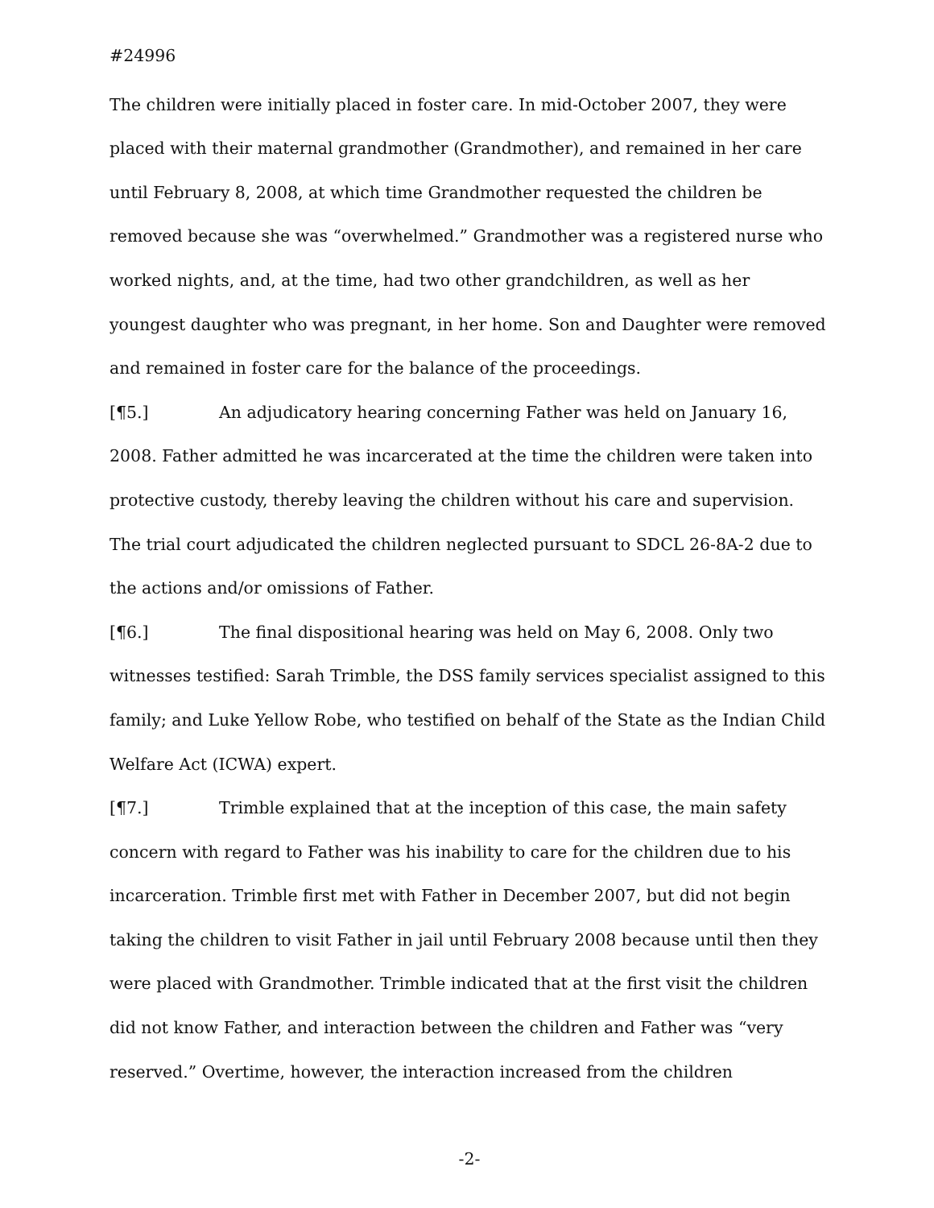#24996
The children were initially placed in foster care. In mid-October 2007, they were placed with their maternal grandmother (Grandmother), and remained in her care until February 8, 2008, at which time Grandmother requested the children be removed because she was “overwhelmed.” Grandmother was a registered nurse who worked nights, and, at the time, had two other grandchildren, as well as her youngest daughter who was pregnant, in her home. Son and Daughter were removed and remained in foster care for the balance of the proceedings.
[¶5.] An adjudicatory hearing concerning Father was held on January 16, 2008. Father admitted he was incarcerated at the time the children were taken into protective custody, thereby leaving the children without his care and supervision. The trial court adjudicated the children neglected pursuant to SDCL 26-8A-2 due to the actions and/or omissions of Father.
[¶6.] The final dispositional hearing was held on May 6, 2008. Only two witnesses testified: Sarah Trimble, the DSS family services specialist assigned to this family; and Luke Yellow Robe, who testified on behalf of the State as the Indian Child Welfare Act (ICWA) expert.
[¶7.] Trimble explained that at the inception of this case, the main safety concern with regard to Father was his inability to care for the children due to his incarceration. Trimble first met with Father in December 2007, but did not begin taking the children to visit Father in jail until February 2008 because until then they were placed with Grandmother. Trimble indicated that at the first visit the children did not know Father, and interaction between the children and Father was “very reserved.” Overtime, however, the interaction increased from the children
-2-